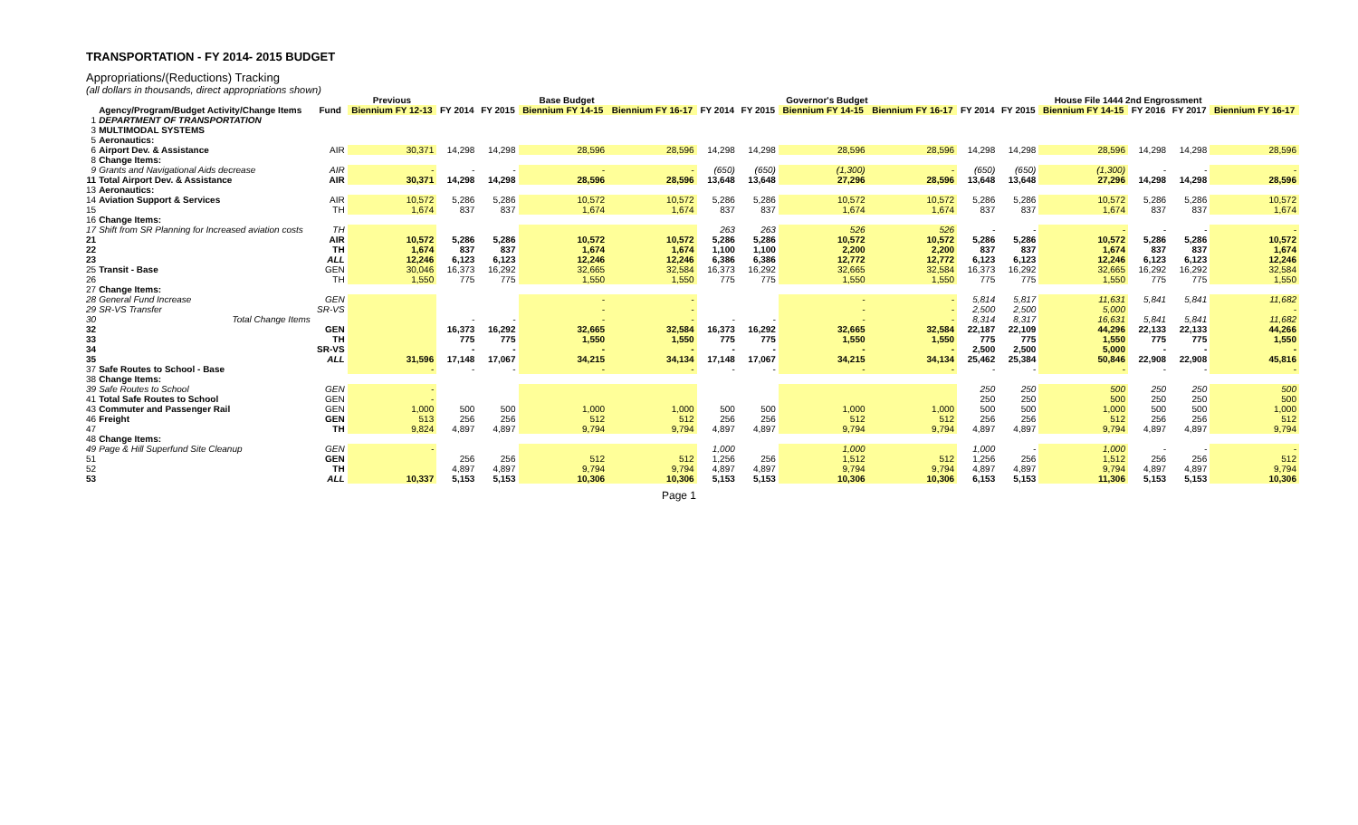TRANSPORTATION - FY 2014- 2015 BUDGET
Appropriations/(Reductions) Tracking
(all dollars in thousands, direct appropriations shown)
| | | | Previous | Base Budget | | | | Governor's Budget | | | | House File 1444 2nd Engrossment | | | | | |
| --- | --- | --- | --- | --- | --- | --- | --- | --- | --- | --- | --- | --- | --- | --- | --- | --- | --- |
| | Agency/Program/Budget Activity/Change Items | Fund | Biennium FY 12-13 | FY 2014 | FY 2015 | Biennium FY 14-15 | Biennium FY 16-17 | FY 2014 | FY 2015 | Biennium FY 14-15 | Biennium FY 16-17 | FY 2014 | FY 2015 | Biennium FY 14-15 | FY 2016 | FY 2017 | Biennium FY 16-17 |
| 1 | DEPARTMENT OF TRANSPORTATION | | | | | | | | | | | | | | | | |
| 3 | MULTIMODAL SYSTEMS | | | | | | | | | | | | | | | | |
| 5 | Aeronautics: | | | | | | | | | | | | | | | | |
| 6 | Airport Dev. & Assistance | AIR | 30,371 | 14,298 | 14,298 | 28,596 | 28,596 | 14,298 | 14,298 | 28,596 | 28,596 | 14,298 | 14,298 | 28,596 | 14,298 | 14,298 | 28,596 |
| 8 | Change Items: | | | | | | | | | | | | | | | | |
| 9 | Grants and Navigational Aids decrease | AIR | - | - | - | - | - | (650) | (650) | (1,300) | - | (650) | (650) | (1,300) | - | - | - |
| 11 | Total Airport Dev. & Assistance | AIR | 30,371 | 14,298 | 14,298 | 28,596 | 28,596 | 13,648 | 13,648 | 27,296 | 28,596 | 13,648 | 13,648 | 27,296 | 14,298 | 14,298 | 28,596 |
| 13 | Aeronautics: | | | | | | | | | | | | | | | | |
| 14 | Aviation Support & Services | AIR | 10,572 | 5,286 | 5,286 | 10,572 | 10,572 | 5,286 | 5,286 | 10,572 | 10,572 | 5,286 | 5,286 | 10,572 | 5,286 | 5,286 | 10,572 |
| 15 | | TH | 1,674 | 837 | 837 | 1,674 | 1,674 | 837 | 837 | 1,674 | 1,674 | 837 | 837 | 1,674 | 837 | 837 | 1,674 |
| 16 | Change Items: | | | | | | | | | | | | | | | | |
| 17 | Shift from SR Planning for Increased aviation costs | TH | | | | | | 263 | 263 | 526 | 526 | - | - | - | - | - | - |
| 21 | | AIR | 10,572 | 5,286 | 5,286 | 10,572 | 10,572 | 5,286 | 5,286 | 10,572 | 10,572 | 5,286 | 5,286 | 10,572 | 5,286 | 5,286 | 10,572 |
| 22 | | TH | 1,674 | 837 | 837 | 1,674 | 1,674 | 1,100 | 1,100 | 2,200 | 2,200 | 837 | 837 | 1,674 | 837 | 837 | 1,674 |
| 23 | | ALL | 12,246 | 6,123 | 6,123 | 12,246 | 12,246 | 6,386 | 6,386 | 12,772 | 12,772 | 6,123 | 6,123 | 12,246 | 6,123 | 6,123 | 12,246 |
| 25 | Transit - Base | GEN | 30,046 | 16,373 | 16,292 | 32,665 | 32,584 | 16,373 | 16,292 | 32,665 | 32,584 | 16,373 | 16,292 | 32,665 | 16,292 | 16,292 | 32,584 |
| 26 | | TH | 1,550 | 775 | 775 | 1,550 | 1,550 | 775 | 775 | 1,550 | 1,550 | 775 | 775 | 1,550 | 775 | 775 | 1,550 |
| 27 | Change Items: | | | | | | | | | | | | | | | | |
| 28 | General Fund Increase | GEN | | | | - | - | | | - | - | 5,814 | 5,817 | 11,631 | 5,841 | 5,841 | 11,682 |
| 29 | SR-VS Transfer | SR-VS | | | | - | - | | | - | - | 2,500 | 2,500 | 5,000 | | | - |
| 30 | Total Change Items | | | - | - | - | - | - | - | - | - | 8,314 | 8,317 | 16,631 | 5,841 | 5,841 | 11,682 |
| 32 | | GEN | | 16,373 | 16,292 | 32,665 | 32,584 | 16,373 | 16,292 | 32,665 | 32,584 | 22,187 | 22,109 | 44,296 | 22,133 | 22,133 | 44,266 |
| 33 | | TH | | 775 | 775 | 1,550 | 1,550 | 775 | 775 | 1,550 | 1,550 | 775 | 775 | 1,550 | 775 | 775 | 1,550 |
| 34 | | SR-VS | | - | - | - | - | - | - | - | - | 2,500 | 2,500 | 5,000 | - | - | - |
| 35 | | ALL | 31,596 | 17,148 | 17,067 | 34,215 | 34,134 | 17,148 | 17,067 | 34,215 | 34,134 | 25,462 | 25,384 | 50,846 | 22,908 | 22,908 | 45,816 |
| 37 | Safe Routes to School - Base | | - | - | - | - | - | - | - | - | - | - | - | - | - | - | - |
| 38 | Change Items: | | | | | | | | | | | | | | | | |
| 39 | Safe Routes to School | GEN | - | | | | | | | | | 250 | 250 | 500 | 250 | 250 | 500 |
| 41 | Total Safe Routes to School | GEN | - | | | | | | | | | 250 | 250 | 500 | 250 | 250 | 500 |
| 43 | Commuter and Passenger Rail | GEN | 1,000 | 500 | 500 | 1,000 | 1,000 | 500 | 500 | 1,000 | 1,000 | 500 | 500 | 1,000 | 500 | 500 | 1,000 |
| 46 | Freight | GEN | 513 | 256 | 256 | 512 | 512 | 256 | 256 | 512 | 512 | 256 | 256 | 512 | 256 | 256 | 512 |
| 47 | | TH | 9,824 | 4,897 | 4,897 | 9,794 | 9,794 | 4,897 | 4,897 | 9,794 | 9,794 | 4,897 | 4,897 | 9,794 | 4,897 | 4,897 | 9,794 |
| 48 | Change Items: | | | | | | | | | | | | | | | | |
| 49 | Page & Hill Superfund Site Cleanup | GEN | - | | | | | 1,000 | | 1,000 | | 1,000 | - | 1,000 | - | - | - |
| 51 | | GEN | | 256 | 256 | 512 | 512 | 1,256 | 256 | 1,512 | 512 | 1,256 | 256 | 1,512 | 256 | 256 | 512 |
| 52 | | TH | | 4,897 | 4,897 | 9,794 | 9,794 | 4,897 | 4,897 | 9,794 | 9,794 | 4,897 | 4,897 | 9,794 | 4,897 | 4,897 | 9,794 |
| 53 | | ALL | 10,337 | 5,153 | 5,153 | 10,306 | 10,306 | 5,153 | 5,153 | 10,306 | 10,306 | 6,153 | 5,153 | 11,306 | 5,153 | 5,153 | 10,306 |
Page 1